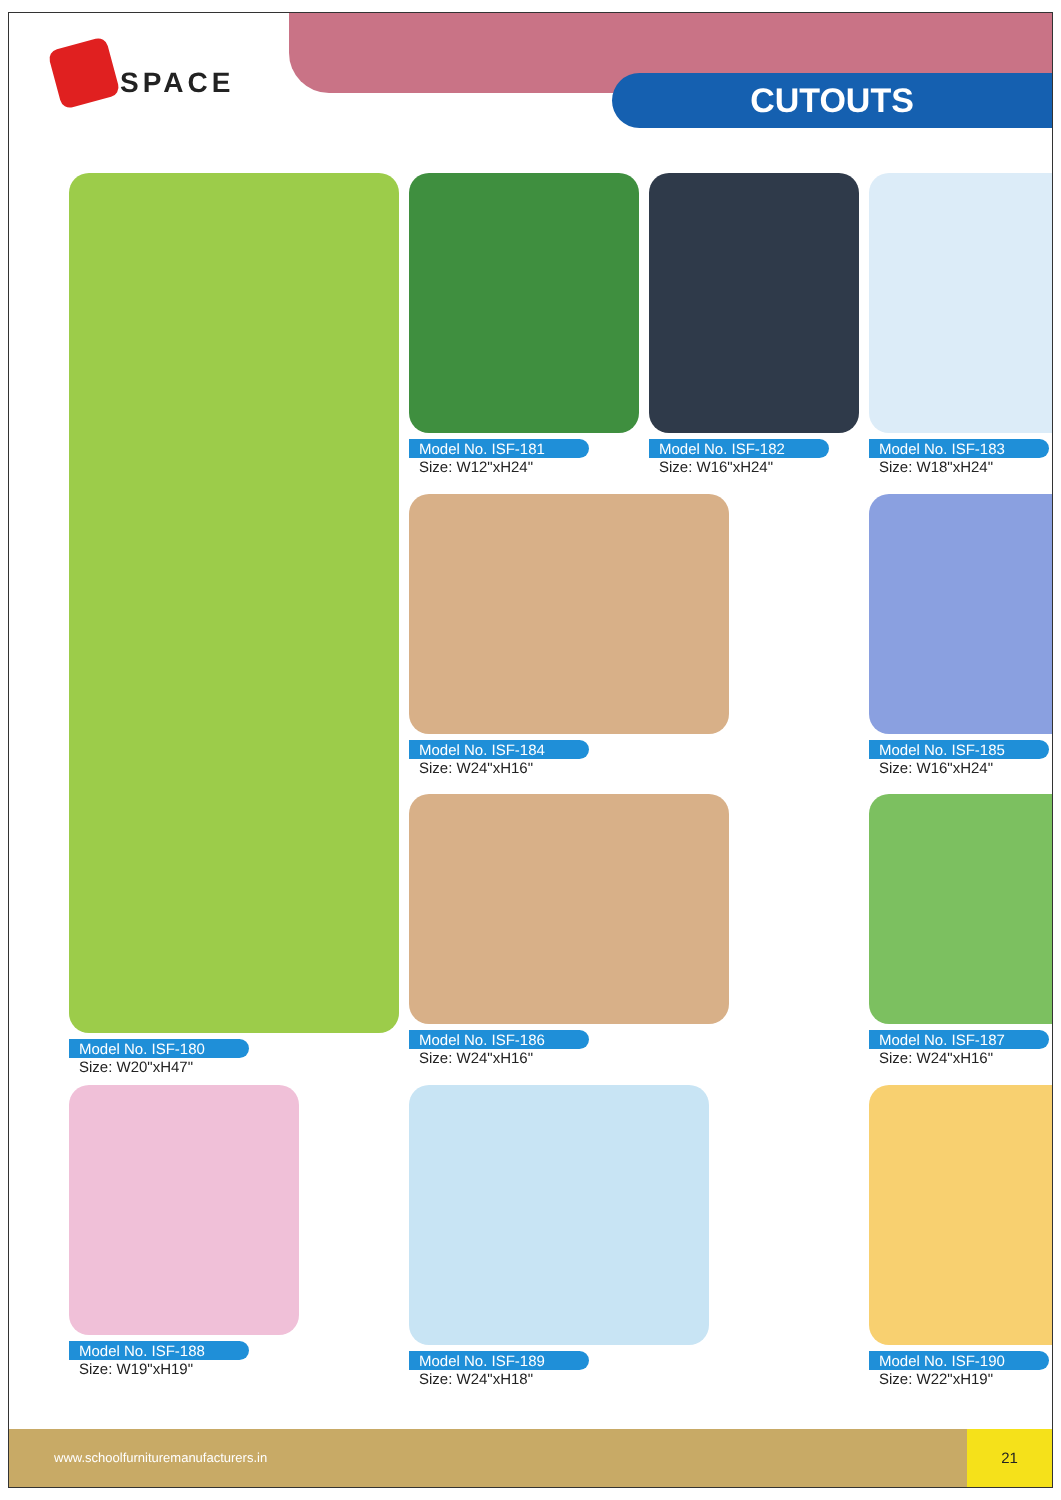SPACE
CUTOUTS
Model No. ISF-180
Size: W20"xH47"
Model No. ISF-181
Size: W12"xH24"
Model No. ISF-182
Size: W16"xH24"
Model No. ISF-183
Size: W18"xH24"
Model No. ISF-184
Size: W24"xH16"
Model No. ISF-185
Size: W16"xH24"
Model No. ISF-186
Size: W24"xH16"
Model No. ISF-187
Size: W24"xH16"
Model No. ISF-188
Size: W19"xH19"
Model No. ISF-189
Size: W24"xH18"
Model No. ISF-190
Size: W22"xH19"
www.schoolfurnituremanufacturers.in
21